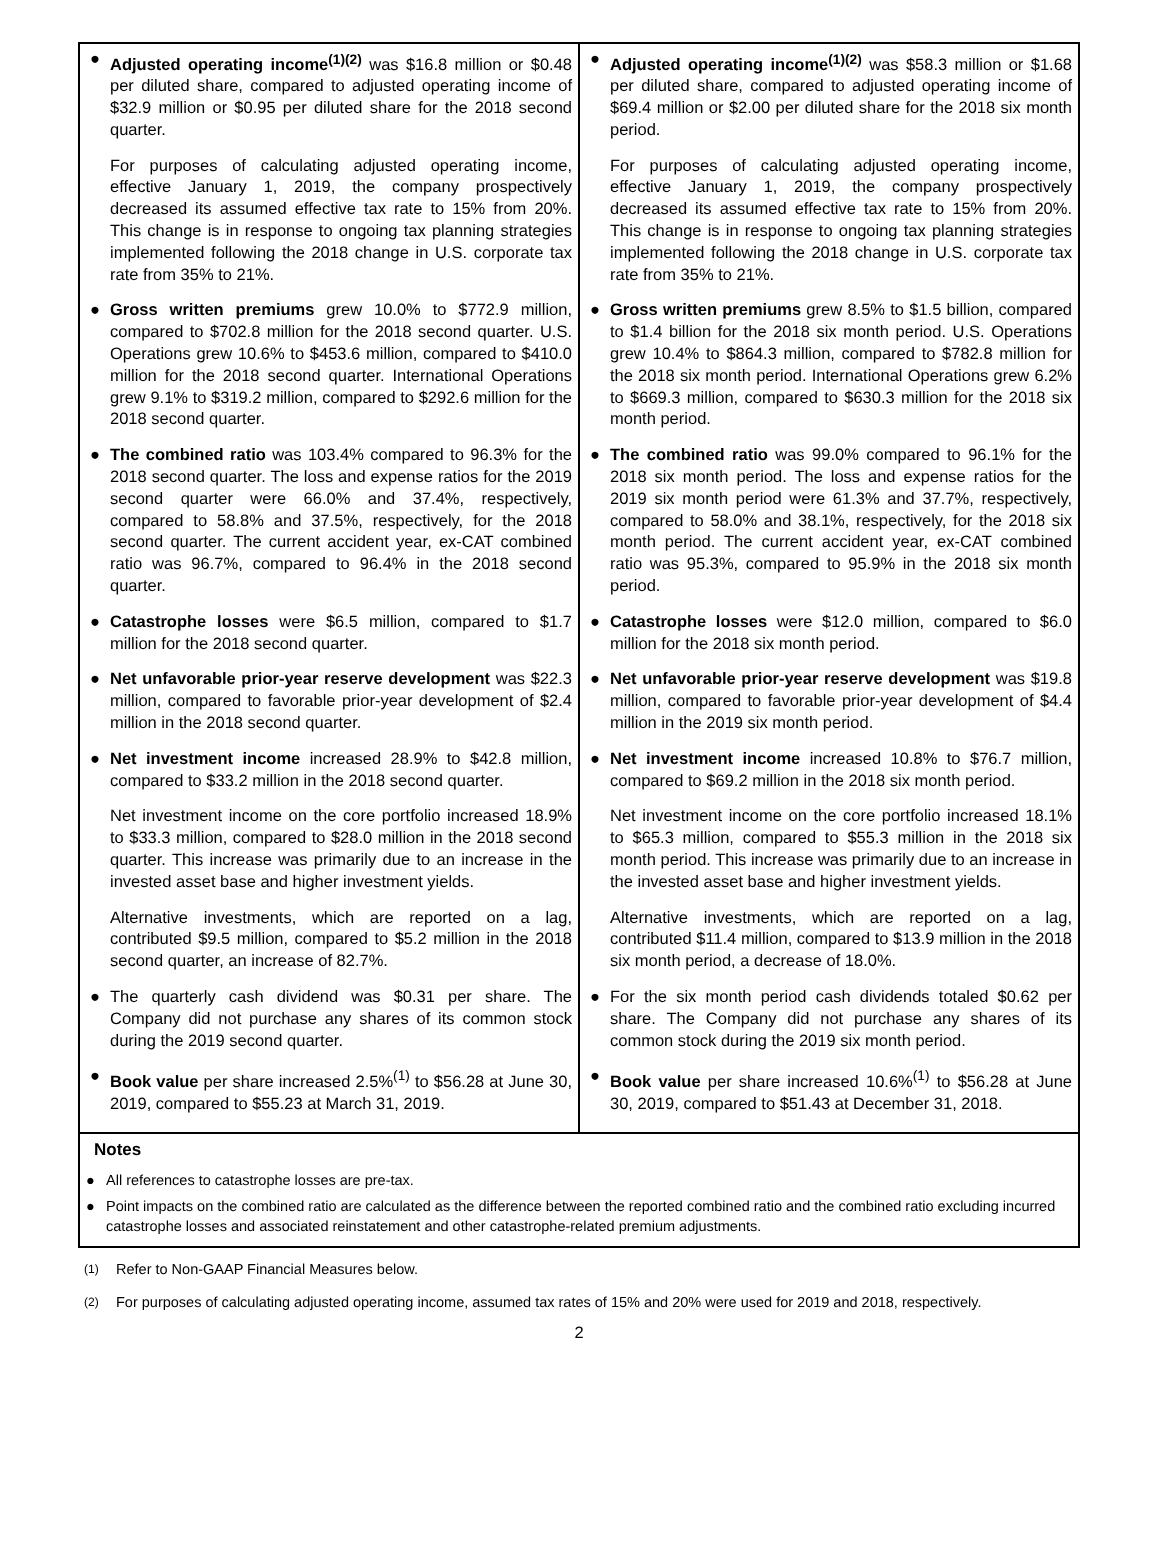| ● Adjusted operating income<sup>(1)(2)</sup> was $16.8 million or $0.48 per diluted share, compared to adjusted operating income of $32.9 million or $0.95 per diluted share for the 2018 second quarter. For purposes of calculating adjusted operating income, effective January 1, 2019, the company prospectively decreased its assumed effective tax rate to 15% from 20%. This change is in response to ongoing tax planning strategies implemented following the 2018 change in U.S. corporate tax rate from 35% to 21%. ● Gross written premiums grew 10.0% to $772.9 million, compared to $702.8 million for the 2018 second quarter. U.S. Operations grew 10.6% to $453.6 million, compared to $410.0 million for the 2018 second quarter. International Operations grew 9.1% to $319.2 million, compared to $292.6 million for the 2018 second quarter. ● The combined ratio was 103.4% compared to 96.3% for the 2018 second quarter. The loss and expense ratios for the 2019 second quarter were 66.0% and 37.4%, respectively, compared to 58.8% and 37.5%, respectively, for the 2018 second quarter. The current accident year, ex-CAT combined ratio was 96.7%, compared to 96.4% in the 2018 second quarter. ● Catastrophe losses were $6.5 million, compared to $1.7 million for the 2018 second quarter. ● Net unfavorable prior-year reserve development was $22.3 million, compared to favorable prior-year development of $2.4 million in the 2018 second quarter. ● Net investment income increased 28.9% to $42.8 million, compared to $33.2 million in the 2018 second quarter. Net investment income on the core portfolio increased 18.9% to $33.3 million, compared to $28.0 million in the 2018 second quarter. This increase was primarily due to an increase in the invested asset base and higher investment yields. Alternative investments, which are reported on a lag, contributed $9.5 million, compared to $5.2 million in the 2018 second quarter, an increase of 82.7%. ● The quarterly cash dividend was $0.31 per share. The Company did not purchase any shares of its common stock during the 2019 second quarter. ● Book value per share increased 2.5%<sup>(1)</sup> to $56.28 at June 30, 2019, compared to $55.23 at March 31, 2019. | ● Adjusted operating income<sup>(1)(2)</sup> was $58.3 million or $1.68 per diluted share, compared to adjusted operating income of $69.4 million or $2.00 per diluted share for the 2018 six month period. For purposes of calculating adjusted operating income, effective January 1, 2019, the company prospectively decreased its assumed effective tax rate to 15% from 20%. This change is in response to ongoing tax planning strategies implemented following the 2018 change in U.S. corporate tax rate from 35% to 21%. ● Gross written premiums grew 8.5% to $1.5 billion, compared to $1.4 billion for the 2018 six month period. U.S. Operations grew 10.4% to $864.3 million, compared to $782.8 million for the 2018 six month period. International Operations grew 6.2% to $669.3 million, compared to $630.3 million for the 2018 six month period. ● The combined ratio was 99.0% compared to 96.1% for the 2018 six month period. The loss and expense ratios for the 2019 six month period were 61.3% and 37.7%, respectively, compared to 58.0% and 38.1%, respectively, for the 2018 six month period. The current accident year, ex-CAT combined ratio was 95.3%, compared to 95.9% in the 2018 six month period. ● Catastrophe losses were $12.0 million, compared to $6.0 million for the 2018 six month period. ● Net unfavorable prior-year reserve development was $19.8 million, compared to favorable prior-year development of $4.4 million in the 2019 six month period. ● Net investment income increased 10.8% to $76.7 million, compared to $69.2 million in the 2018 six month period. Net investment income on the core portfolio increased 18.1% to $65.3 million, compared to $55.3 million in the 2018 six month period. This increase was primarily due to an increase in the invested asset base and higher investment yields. Alternative investments, which are reported on a lag, contributed $11.4 million, compared to $13.9 million in the 2018 six month period, a decrease of 18.0%. ● For the six month period cash dividends totaled $0.62 per share. The Company did not purchase any shares of its common stock during the 2019 six month period. ● Book value per share increased 10.6%<sup>(1)</sup> to $56.28 at June 30, 2019, compared to $51.43 at December 31, 2018. |
Notes
● All references to catastrophe losses are pre-tax.
● Point impacts on the combined ratio are calculated as the difference between the reported combined ratio and the combined ratio excluding incurred catastrophe losses and associated reinstatement and other catastrophe-related premium adjustments.
<sup>(1)</sup> Refer to Non-GAAP Financial Measures below.
<sup>(2)</sup> For purposes of calculating adjusted operating income, assumed tax rates of 15% and 20% were used for 2019 and 2018, respectively.
2